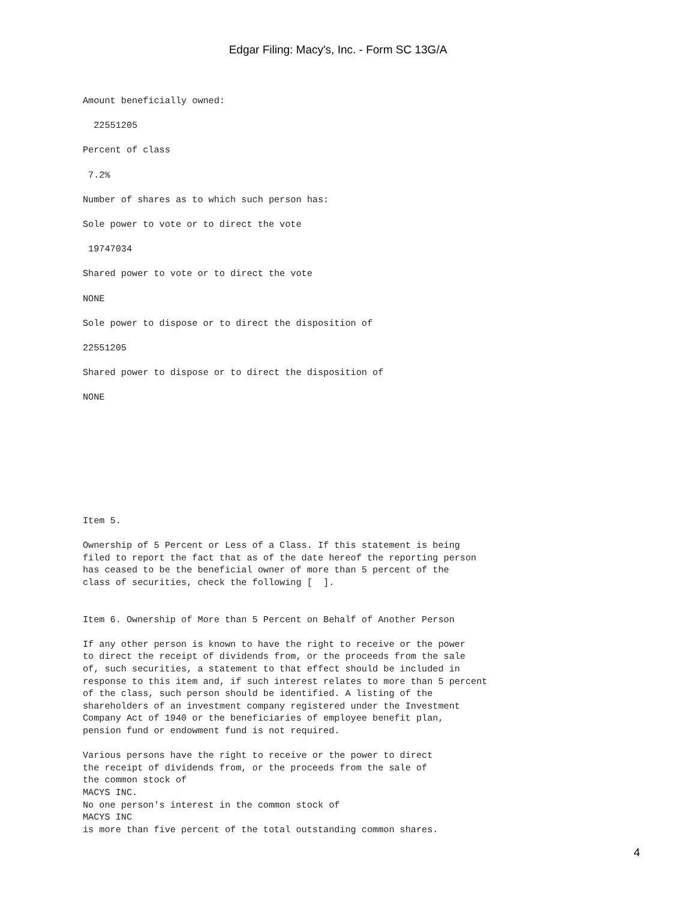Edgar Filing: Macy's, Inc. - Form SC 13G/A
Amount beneficially owned:

  22551205

Percent of class

 7.2%

Number of shares as to which such person has:

Sole power to vote or to direct the vote

 19747034

Shared power to vote or to direct the vote

NONE

Sole power to dispose or to direct the disposition of

22551205

Shared power to dispose or to direct the disposition of

NONE
Item 5.

Ownership of 5 Percent or Less of a Class. If this statement is being
filed to report the fact that as of the date hereof the reporting person
has ceased to be the beneficial owner of more than 5 percent of the
class of securities, check the following [  ].


Item 6. Ownership of More than 5 Percent on Behalf of Another Person

If any other person is known to have the right to receive or the power
to direct the receipt of dividends from, or the proceeds from the sale
of, such securities, a statement to that effect should be included in
response to this item and, if such interest relates to more than 5 percent
of the class, such person should be identified. A listing of the
shareholders of an investment company registered under the Investment
Company Act of 1940 or the beneficiaries of employee benefit plan,
pension fund or endowment fund is not required.

Various persons have the right to receive or the power to direct
the receipt of dividends from, or the proceeds from the sale of
the common stock of
MACYS INC.
No one person's interest in the common stock of
MACYS INC
is more than five percent of the total outstanding common shares.
4